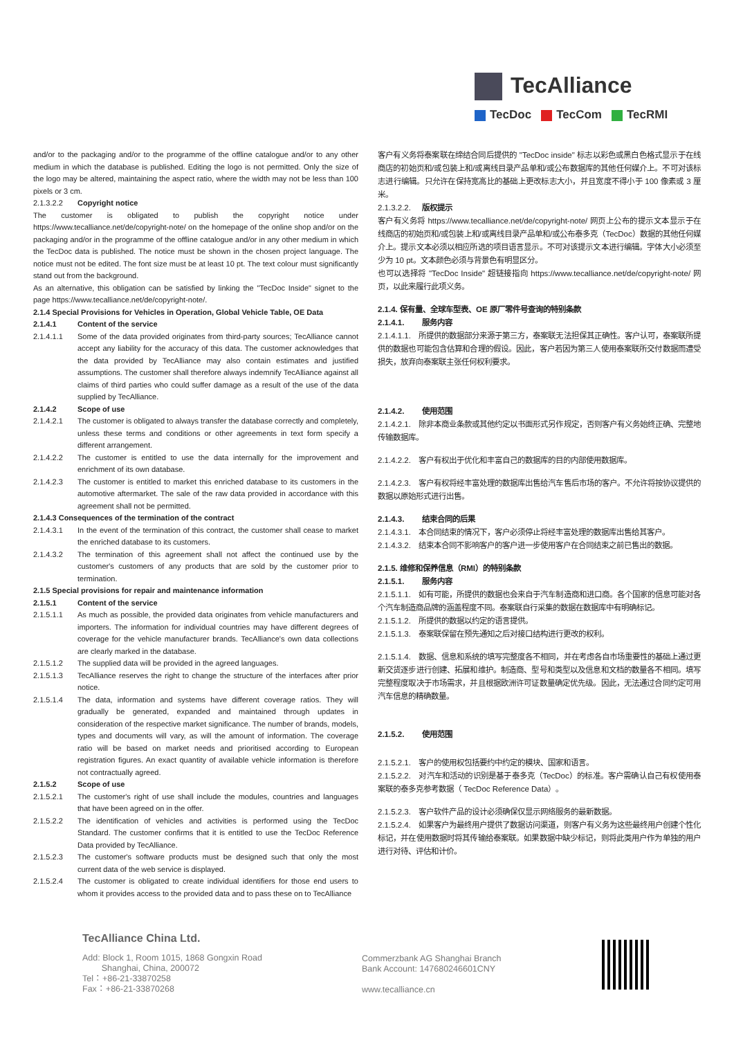TecAlliance
TecDoc TecCom TecRMI
and/or to the packaging and/or to the programme of the offline catalogue and/or to any other medium in which the database is published. Editing the logo is not permitted. Only the size of the logo may be altered, maintaining the aspect ratio, where the width may not be less than 100 pixels or 3 cm.
2.1.3.2.2 Copyright notice
The customer is obligated to publish the copyright notice under https://www.tecalliance.net/de/copyright-note/ on the homepage of the online shop and/or on the packaging and/or in the programme of the offline catalogue and/or in any other medium in which the TecDoc data is published. The notice must be shown in the chosen project language. The notice must not be edited. The font size must be at least 10 pt. The text colour must significantly stand out from the background.
As an alternative, this obligation can be satisfied by linking the "TecDoc Inside" signet to the page https://www.tecalliance.net/de/copyright-note/.
2.1.4 Special Provisions for Vehicles in Operation, Global Vehicle Table, OE Data
2.1.4.1 Content of the service
2.1.4.1.1 Some of the data provided originates from third-party sources; TecAlliance cannot accept any liability for the accuracy of this data. The customer acknowledges that the data provided by TecAlliance may also contain estimates and justified assumptions. The customer shall therefore always indemnify TecAlliance against all claims of third parties who could suffer damage as a result of the use of the data supplied by TecAlliance.
2.1.4.2 Scope of use
2.1.4.2.1 The customer is obligated to always transfer the database correctly and completely, unless these terms and conditions or other agreements in text form specify a different arrangement.
2.1.4.2.2 The customer is entitled to use the data internally for the improvement and enrichment of its own database.
2.1.4.2.3 The customer is entitled to market this enriched database to its customers in the automotive aftermarket. The sale of the raw data provided in accordance with this agreement shall not be permitted.
2.1.4.3 Consequences of the termination of the contract
2.1.4.3.1 In the event of the termination of this contract, the customer shall cease to market the enriched database to its customers.
2.1.4.3.2 The termination of this agreement shall not affect the continued use by the customer's customers of any products that are sold by the customer prior to termination.
2.1.5 Special provisions for repair and maintenance information
2.1.5.1 Content of the service
2.1.5.1.1 As much as possible, the provided data originates from vehicle manufacturers and importers. The information for individual countries may have different degrees of coverage for the vehicle manufacturer brands. TecAlliance's own data collections are clearly marked in the database.
2.1.5.1.2 The supplied data will be provided in the agreed languages.
2.1.5.1.3 TecAlliance reserves the right to change the structure of the interfaces after prior notice.
2.1.5.1.4 The data, information and systems have different coverage ratios. They will gradually be generated, expanded and maintained through updates in consideration of the respective market significance. The number of brands, models, types and documents will vary, as will the amount of information. The coverage ratio will be based on market needs and prioritised according to European registration figures. An exact quantity of available vehicle information is therefore not contractually agreed.
2.1.5.2 Scope of use
2.1.5.2.1 The customer's right of use shall include the modules, countries and languages that have been agreed on in the offer.
2.1.5.2.2 The identification of vehicles and activities is performed using the TecDoc Standard. The customer confirms that it is entitled to use the TecDoc Reference Data provided by TecAlliance.
2.1.5.2.3 The customer's software products must be designed such that only the most current data of the web service is displayed.
2.1.5.2.4 The customer is obligated to create individual identifiers for those end users to whom it provides access to the provided data and to pass these on to TecAlliance
客户有义务将泰案联在缔结合同后提供的 "TecDoc inside" 标志以彩色或黑白色格式显示于在线商店的初始页和/或包装上和/或离线目录产品单和/或公布数据库的其他任何媒介上。不可对该标志进行编辑。只允许在保持宽高比的基础上更改标志大小，并且宽度不得小于 100 像素或 3 厘米。
2.1.3.2.2. 版权提示
客户有义务将 https://www.tecalliance.net/de/copyright-note/ 网页上公布的提示文本显示于在线商店的初始页和/或包装上和/或离线目录产品单和/或公布泰多克（TecDoc）数据的其他任何媒介上。提示文本必须以相应所选的项目语言显示。不可对该提示文本进行编辑。字体大小必须至少为 10 pt。文本颜色必须与背景色有明显区分。
也可以选择将 "TecDoc Inside" 超链接指向 https://www.tecalliance.net/de/copyright-note/ 网页，以此来履行此项义务。
2.1.4. 保有量、全球车型表、OE 原厂零件号查询的特别条款
2.1.4.1. 服务内容
2.1.4.1.1.　所提供的数据部分来源于第三方，泰案联无法担保其正确性。客户认可，泰案联所提供的数据也可能包含估算和合理的假设。因此，客户若因为第三人使用泰案联所交付数据而遭受损失，放弃向泰案联主张任何权利要求。
2.1.4.2. 使用范围
2.1.4.2.1.　除非本商业条款或其他约定以书面形式另作规定，否则客户有义务始终正确、完整地传输数据库。
2.1.4.2.2.　客户有权出于优化和丰富自己的数据库的目的内部使用数据库。
2.1.4.2.3.　客户有权将经丰富处理的数据库出售给汽车售后市场的客户。不允许将按协议提供的数据以原始形式进行出售。
2.1.4.3. 结束合同的后果
2.1.4.3.1.　本合同结束的情况下，客户必须停止将经丰富处理的数据库出售给其客户。
2.1.4.3.2.　结束本合同不影响客户的客户进一步使用客户在合同结束之前已售出的数据。
2.1.5. 维修和保养信息（RMI）的特别条款
2.1.5.1. 服务内容
2.1.5.1.1.　如有可能，所提供的数据也会来自于汽车制造商和进口商。各个国家的信息可能对各个汽车制造商品牌的涵盖程度不同。泰案联自行采集的数据在数据库中有明确标记。
2.1.5.1.2.　所提供的数据以约定的语言提供。
2.1.5.1.3.　泰案联保留在预先通知之后对接口结构进行更改的权利。
2.1.5.1.4.　数据、信息和系统的填写完整度各不相同，并在考虑各自市场重要性的基础上通过更新交货逐步进行创建、拓展和维护。制造商、型号和类型以及信息和文档的数量各不相同。填写完整程度取决于市场需求，并且根据欧洲许可证数量确定优先级。因此，无法通过合同约定可用汽车信息的精确数量。
2.1.5.2. 使用范围
2.1.5.2.1.　客户的使用权包括要约中约定的模块、国家和语言。
2.1.5.2.2.　对汽车和活动的识别是基于泰多克（TecDoc）的标准。客户需确认自己有权使用泰案联的泰多克参考数据（ TecDoc Reference Data）。
2.1.5.2.3.　客户软件产品的设计必须确保仅显示网络服务的最新数据。
2.1.5.2.4.　如果客户为最终用户提供了数据访问渠道，则客户有义务为这些最终用户创建个性化标记，并在使用数据时将其传输给泰案联。如果数据中缺少标记，则将此类用户作为单独的用户进行对待、评估和计价。
TecAlliance China Ltd.
Add: Block 1, Room 1015, 1868 Gongxin Road
Shanghai, China, 200072
Tel：+86-21-33870258
Fax：+86-21-33870268
Commerzbank AG Shanghai Branch
Bank Account: 147680246601CNY
www.tecalliance.cn